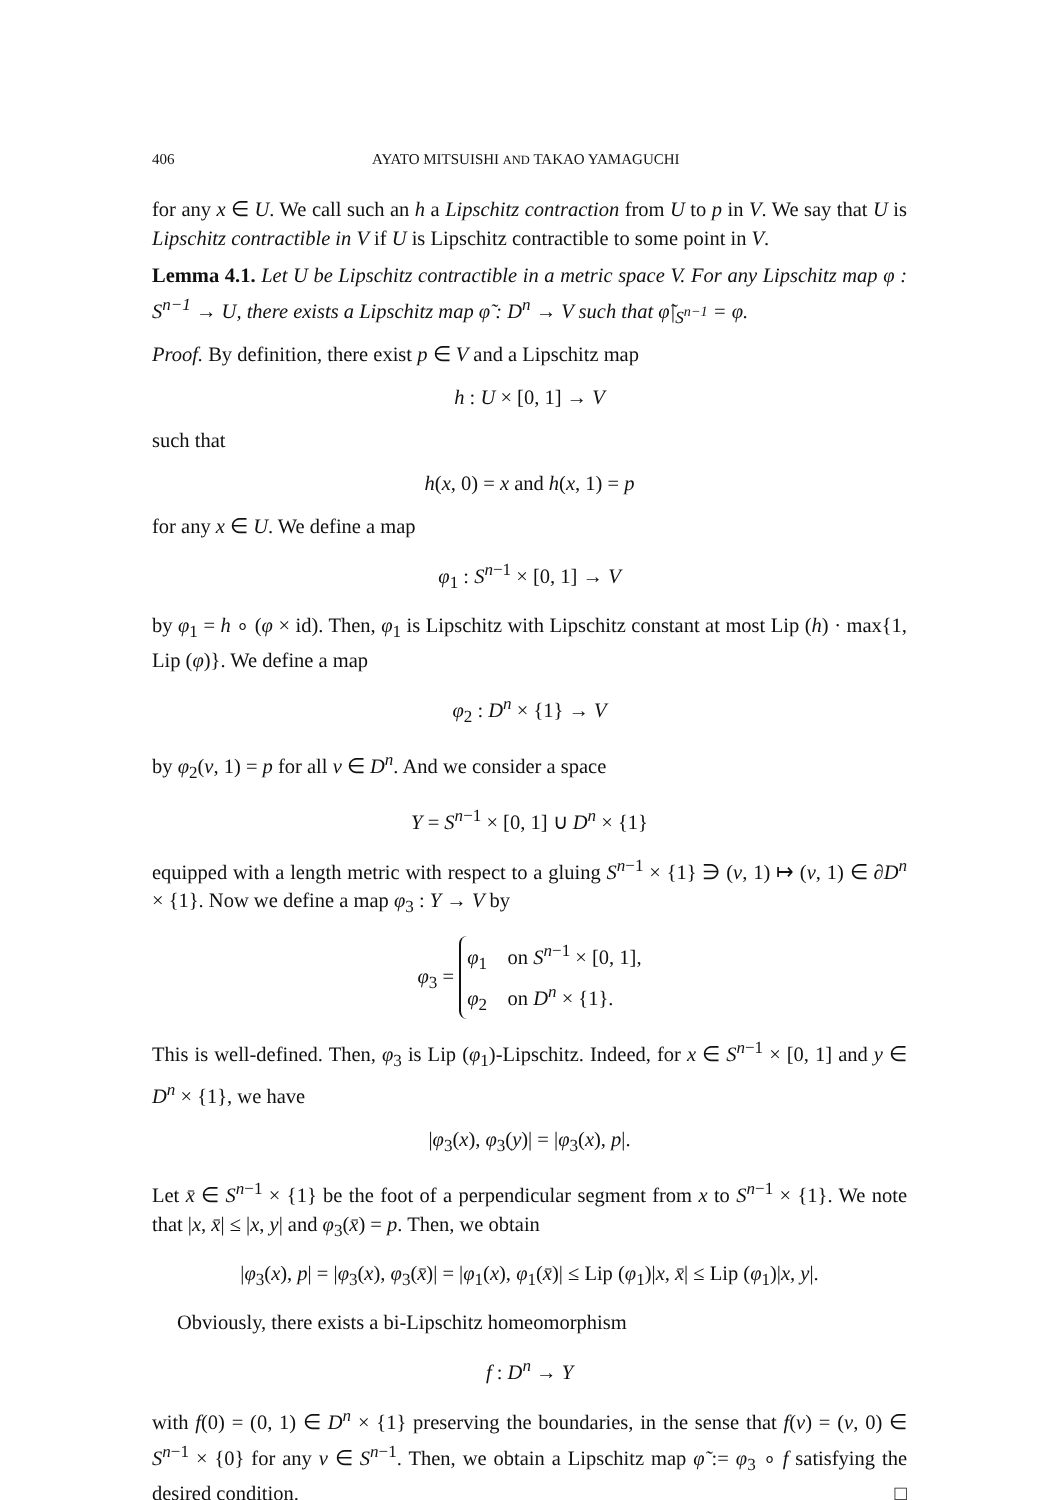406 AYATO MITSUISHI AND TAKAO YAMAGUCHI
for any x ∈ U. We call such an h a Lipschitz contraction from U to p in V. We say that U is Lipschitz contractible in V if U is Lipschitz contractible to some point in V.
Lemma 4.1. Let U be Lipschitz contractible in a metric space V. For any Lipschitz map φ : S<sup>n−1</sup> → U, there exists a Lipschitz map φ̃ : D<sup>n</sup> → V such that φ̃|<sub>S<sup>n−1</sup></sub> = φ.
Proof. By definition, there exist p ∈ V and a Lipschitz map
h : U × [0, 1] → V
such that
h(x, 0) = x and h(x, 1) = p
for any x ∈ U. We define a map
φ<sub>1</sub> : S<sup>n−1</sup> × [0, 1] → V
by φ<sub>1</sub> = h ∘ (φ × id). Then, φ<sub>1</sub> is Lipschitz with Lipschitz constant at most Lip (h) · max{1, Lip (φ)}. We define a map
φ<sub>2</sub> : D<sup>n</sup> × {1} → V
by φ<sub>2</sub>(v, 1) = p for all v ∈ D<sup>n</sup>. And we consider a space
Y = S<sup>n−1</sup> × [0, 1] ∪ D<sup>n</sup> × {1}
equipped with a length metric with respect to a gluing S<sup>n−1</sup> × {1} ∋ (v, 1) ↦ (v, 1) ∈ ∂D<sup>n</sup> × {1}. Now we define a map φ<sub>3</sub> : Y → V by
φ<sub>3</sub> = φ<sub>1</sub> on S<sup>n−1</sup> × [0, 1],
φ<sub>2</sub> on D<sup>n</sup> × {1}.
This is well-defined. Then, φ<sub>3</sub> is Lip (φ<sub>1</sub>)-Lipschitz. Indeed, for x ∈ S<sup>n−1</sup> × [0, 1] and y ∈ D<sup>n</sup> × {1}, we have
|φ<sub>3</sub>(x), φ<sub>3</sub>(y)| = |φ<sub>3</sub>(x), p|.
Let x̄ ∈ S<sup>n−1</sup> × {1} be the foot of a perpendicular segment from x to S<sup>n−1</sup> × {1}. We note that |x, x̄| ≤ |x, y| and φ<sub>3</sub>(x̄) = p. Then, we obtain
|φ<sub>3</sub>(x), p| = |φ<sub>3</sub>(x), φ<sub>3</sub>(x̄)| = |φ<sub>1</sub>(x), φ<sub>1</sub>(x̄)| ≤ Lip (φ<sub>1</sub>)|x, x̄| ≤ Lip (φ<sub>1</sub>)|x, y|.
Obviously, there exists a bi-Lipschitz homeomorphism
f : D<sup>n</sup> → Y
with f(0) = (0, 1) ∈ D<sup>n</sup> × {1} preserving the boundaries, in the sense that f(v) = (v, 0) ∈ S<sup>n−1</sup> × {0} for any v ∈ S<sup>n−1</sup>. Then, we obtain a Lipschitz map φ̃ := φ<sub>3</sub> ∘ f satisfying the desired condition. □